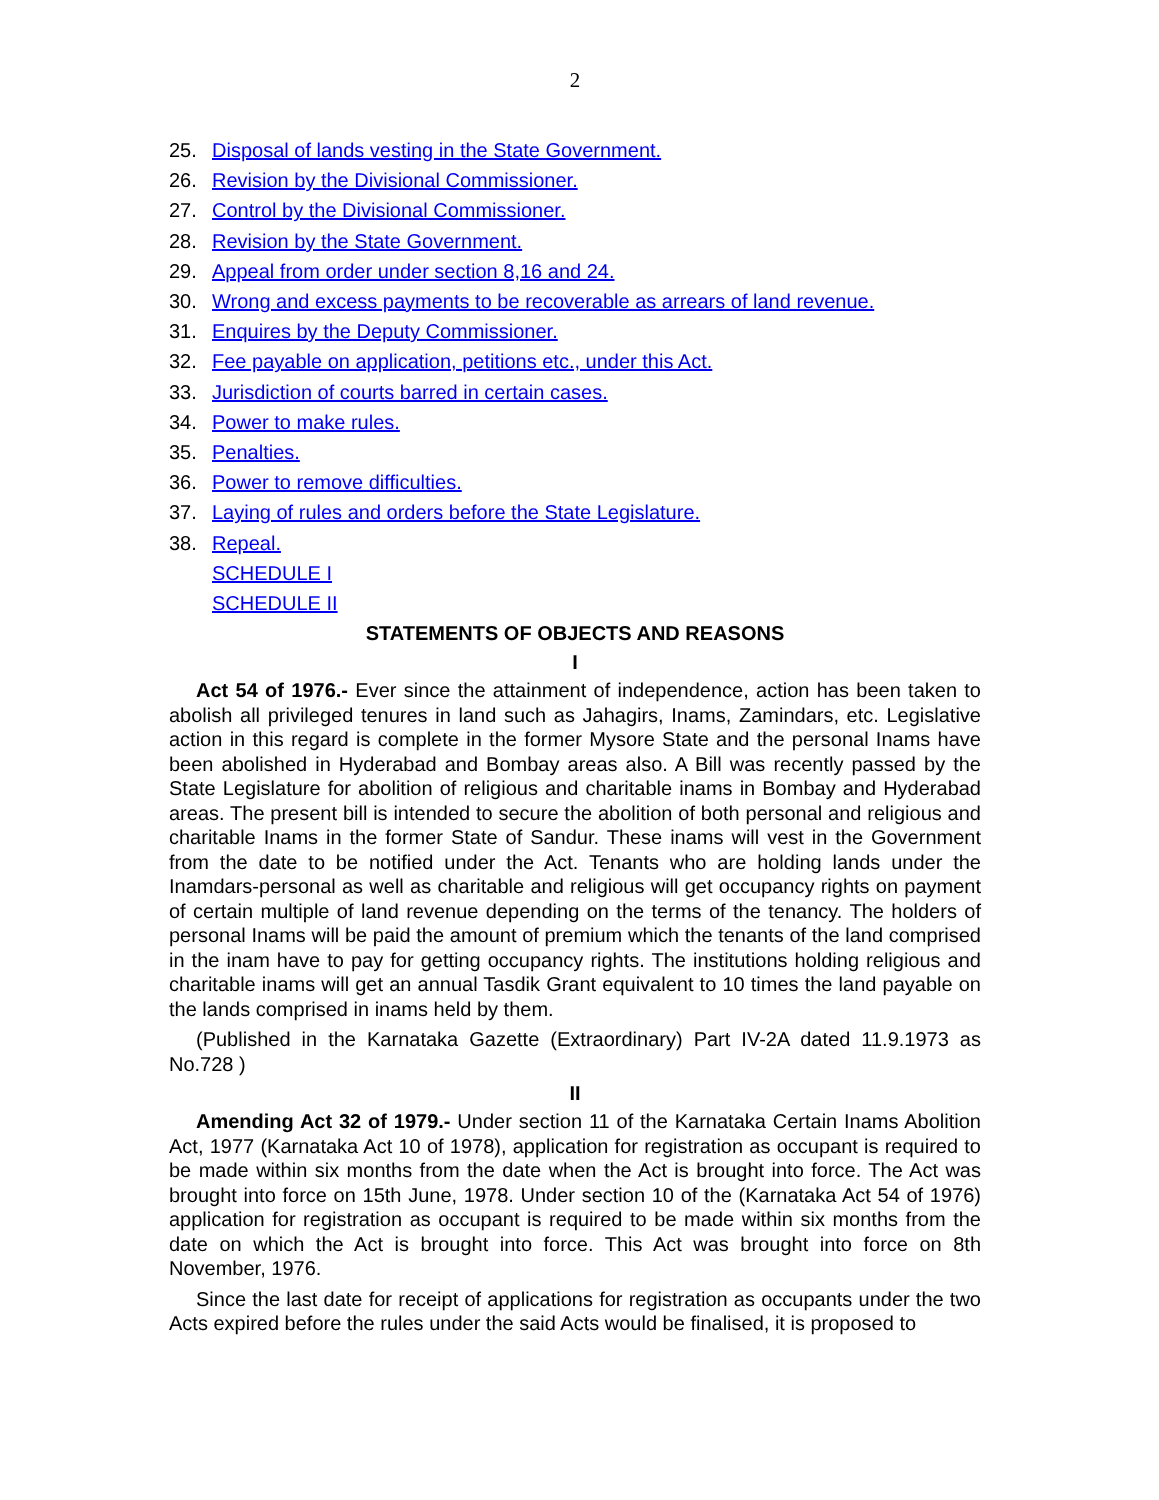2
25. Disposal of lands vesting in the State Government.
26. Revision by the Divisional Commissioner.
27. Control by the Divisional Commissioner.
28. Revision by the State Government.
29. Appeal from order under section 8,16 and 24.
30. Wrong and excess payments to be recoverable as arrears of land revenue.
31. Enquires by the Deputy Commissioner.
32. Fee payable on application, petitions etc., under this Act.
33. Jurisdiction of courts barred in certain cases.
34. Power to make rules.
35. Penalties.
36. Power to remove difficulties.
37. Laying of rules and orders before the State Legislature.
38. Repeal.
SCHEDULE I
SCHEDULE II
STATEMENTS OF OBJECTS AND REASONS
I
Act 54 of 1976.- Ever since the attainment of independence, action has been taken to abolish all privileged tenures in land such as Jahagirs, Inams, Zamindars, etc. Legislative action in this regard is complete in the former Mysore State and the personal Inams have been abolished in Hyderabad and Bombay areas also. A Bill was recently passed by the State Legislature for abolition of religious and charitable inams in Bombay and Hyderabad areas. The present bill is intended to secure the abolition of both personal and religious and charitable Inams in the former State of Sandur. These inams will vest in the Government from the date to be notified under the Act. Tenants who are holding lands under the Inamdars-personal as well as charitable and religious will get occupancy rights on payment of certain multiple of land revenue depending on the terms of the tenancy. The holders of personal Inams will be paid the amount of premium which the tenants of the land comprised in the inam have to pay for getting occupancy rights. The institutions holding religious and charitable inams will get an annual Tasdik Grant equivalent to 10 times the land payable on the lands comprised in inams held by them.
(Published in the Karnataka Gazette (Extraordinary) Part IV-2A dated 11.9.1973 as No.728 )
II
Amending Act 32 of 1979.- Under section 11 of the Karnataka Certain Inams Abolition Act, 1977 (Karnataka Act 10 of 1978), application for registration as occupant is required to be made within six months from the date when the Act is brought into force. The Act was brought into force on 15th June, 1978. Under section 10 of the (Karnataka Act 54 of 1976) application for registration as occupant is required to be made within six months from the date on which the Act is brought into force. This Act was brought into force on 8th November, 1976.
Since the last date for receipt of applications for registration as occupants under the two Acts expired before the rules under the said Acts would be finalised, it is proposed to